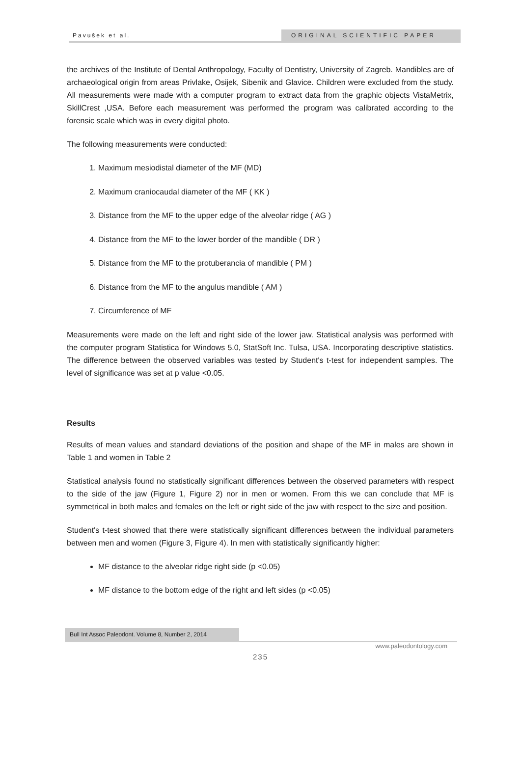Pavušek et al.
ORIGINAL SCIENTIFIC PAPER
the archives of the Institute of Dental Anthropology, Faculty of Dentistry, University of Zagreb. Mandibles are of archaeological origin from areas Privlake, Osijek, Sibenik and Glavice. Children were excluded from the study. All measurements were made with a computer program to extract data from the graphic objects VistaMetrix, SkillCrest ,USA. Before each measurement was performed the program was calibrated according to the forensic scale which was in every digital photo.
The following measurements were conducted:
1. Maximum mesiodistal diameter of the MF (MD)
2. Maximum craniocaudal diameter of the MF ( KK )
3. Distance from the MF to the upper edge of the alveolar ridge ( AG )
4. Distance from the MF to the lower border of the mandible ( DR )
5. Distance from the MF to the protuberancia of mandible ( PM )
6. Distance from the MF to the angulus mandible ( AM )
7. Circumference of MF
Measurements were made on the left and right side of the lower jaw. Statistical analysis was performed with the computer program Statistica for Windows 5.0, StatSoft Inc. Tulsa, USA. Incorporating descriptive statistics. The difference between the observed variables was tested by Student's t-test for independent samples. The level of significance was set at p value <0.05.
Results
Results of mean values and standard deviations of the position and shape of the MF in males are shown in Table 1 and women in Table 2
Statistical analysis found no statistically significant differences between the observed parameters with respect to the side of the jaw (Figure 1, Figure 2) nor in men or women. From this we can conclude that MF is symmetrical in both males and females on the left or right side of the jaw with respect to the size and position.
Student's t-test showed that there were statistically significant differences between the individual parameters between men and women (Figure 3, Figure 4). In men with statistically significantly higher:
MF distance to the alveolar ridge right side (p <0.05)
MF distance to the bottom edge of the right and left sides (p <0.05)
Bull Int Assoc Paleodont. Volume 8, Number 2, 2014
www.paleodontology.com
235